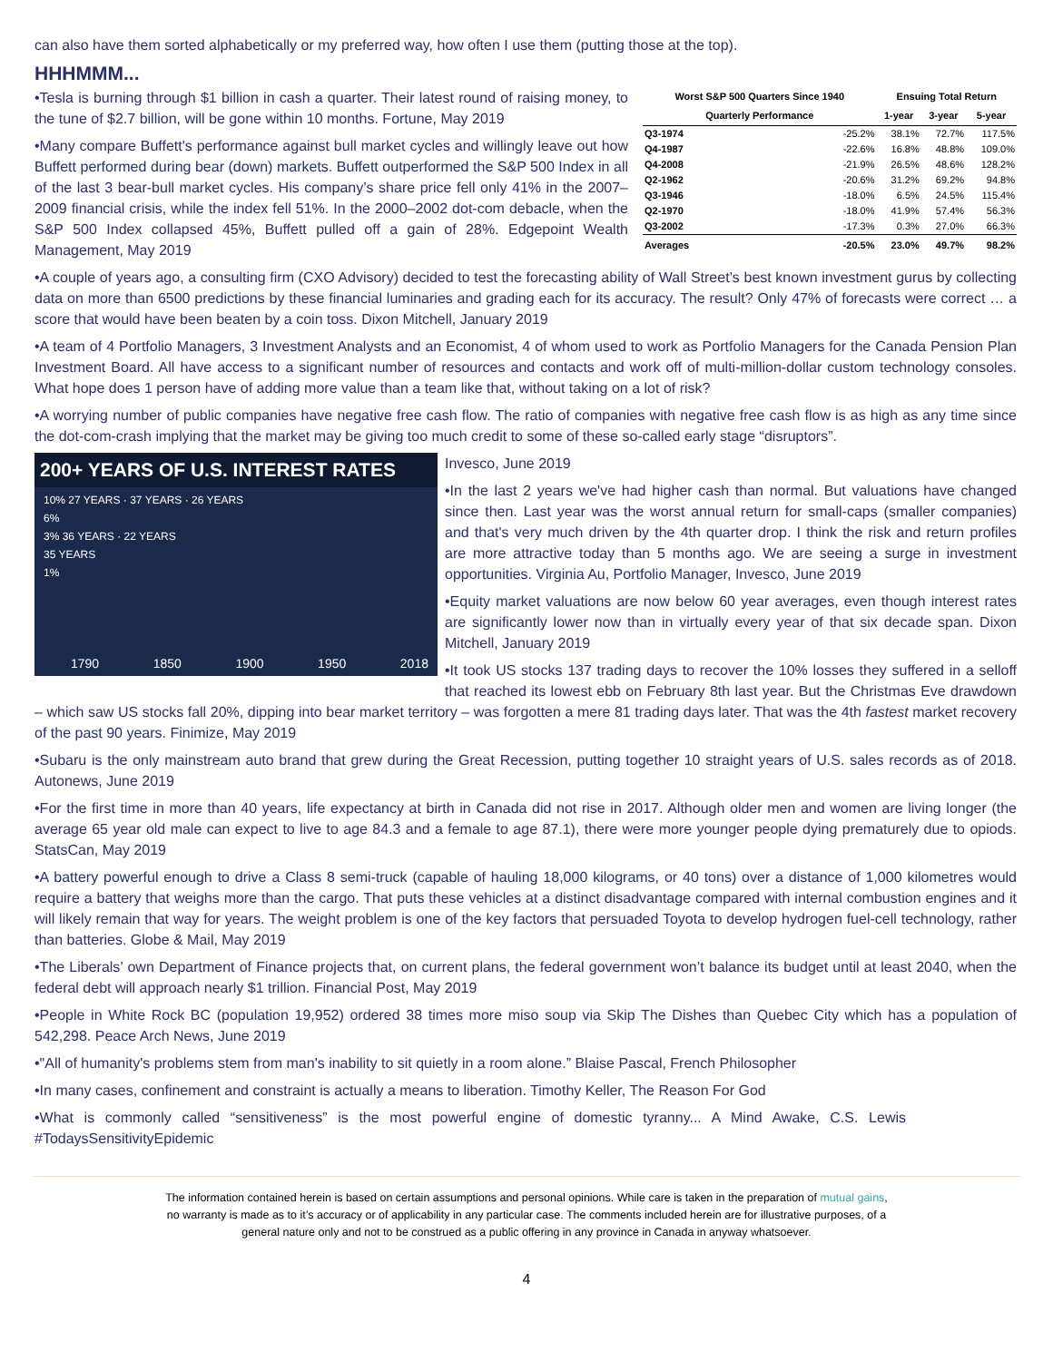can also have them sorted alphabetically or my preferred way, how often I use them (putting those at the top).
HHHMMM...
| Worst S&P 500 Quarters Since 1940 | | Ensuing Total Return | | |
| --- | --- | --- | --- | --- |
| Quarterly Performance | | 1-year | 3-year | 5-year |
| Q3-1974 | -25.2% | 38.1% | 72.7% | 117.5% |
| Q4-1987 | -22.6% | 16.8% | 48.8% | 109.0% |
| Q4-2008 | -21.9% | 26.5% | 48.6% | 128.2% |
| Q2-1962 | -20.6% | 31.2% | 69.2% | 94.8% |
| Q3-1946 | -18.0% | 6.5% | 24.5% | 115.4% |
| Q2-1970 | -18.0% | 41.9% | 57.4% | 56.3% |
| Q3-2002 | -17.3% | 0.3% | 27.0% | 66.3% |
| Averages | -20.5% | 23.0% | 49.7% | 98.2% |
•Tesla is burning through $1 billion in cash a quarter. Their latest round of raising money, to the tune of $2.7 billion, will be gone within 10 months. Fortune, May 2019
•Many compare Buffett's performance against bull market cycles and willingly leave out how Buffett performed during bear (down) markets. Buffett outperformed the S&P 500 Index in all of the last 3 bear-bull market cycles. His company’s share price fell only 41% in the 2007–2009 financial crisis, while the index fell 51%. In the 2000–2002 dot-com debacle, when the S&P 500 Index collapsed 45%, Buffett pulled off a gain of 28%. Edgepoint Wealth Management, May 2019
•A couple of years ago, a consulting firm (CXO Advisory) decided to test the forecasting ability of Wall Street’s best known investment gurus by collecting data on more than 6500 predictions by these financial luminaries and grading each for its accuracy. The result? Only 47% of forecasts were correct … a score that would have been beaten by a coin toss. Dixon Mitchell, January 2019
•A team of 4 Portfolio Managers, 3 Investment Analysts and an Economist, 4 of whom used to work as Portfolio Managers for the Canada Pension Plan Investment Board. All have access to a significant number of resources and contacts and work off of multi-million-dollar custom technology consoles. What hope does 1 person have of adding more value than a team like that, without taking on a lot of risk?
•A worrying number of public companies have negative free cash flow. The ratio of companies with negative free cash flow is as high as any time since the dot-com-crash implying that the market may be giving too much credit to some of these so-called early stage “disruptors”.
200+ YEARS OF U.S. INTEREST RATES
10% 27 YEARS · 37 YEARS · 26 YEARS
6%
3% 36 YEARS · 22 YEARS
35 YEARS
1%
1790 1850 1900 1950 2018
Invesco, June 2019
•In the last 2 years we've had higher cash than normal. But valuations have changed since then. Last year was the worst annual return for small-caps (smaller companies) and that's very much driven by the 4th quarter drop. I think the risk and return profiles are more attractive today than 5 months ago. We are seeing a surge in investment opportunities. Virginia Au, Portfolio Manager, Invesco, June 2019
•Equity market valuations are now below 60 year averages, even though interest rates are significantly lower now than in virtually every year of that six decade span. Dixon Mitchell, January 2019
•It took US stocks 137 trading days to recover the 10% losses they suffered in a selloff that reached its lowest ebb on February 8th last year. But the Christmas Eve drawdown – which saw US stocks fall 20%, dipping into bear market territory – was forgotten a mere 81 trading days later. That was the 4th fastest market recovery of the past 90 years. Finimize, May 2019
•Subaru is the only mainstream auto brand that grew during the Great Recession, putting together 10 straight years of U.S. sales records as of 2018. Autonews, June 2019
•For the first time in more than 40 years, life expectancy at birth in Canada did not rise in 2017. Although older men and women are living longer (the average 65 year old male can expect to live to age 84.3 and a female to age 87.1), there were more younger people dying prematurely due to opiods. StatsCan, May 2019
•A battery powerful enough to drive a Class 8 semi-truck (capable of hauling 18,000 kilograms, or 40 tons) over a distance of 1,000 kilometres would require a battery that weighs more than the cargo. That puts these vehicles at a distinct disadvantage compared with internal combustion engines and it will likely remain that way for years. The weight problem is one of the key factors that persuaded Toyota to develop hydrogen fuel-cell technology, rather than batteries. Globe & Mail, May 2019
•The Liberals’ own Department of Finance projects that, on current plans, the federal government won’t balance its budget until at least 2040, when the federal debt will approach nearly $1 trillion. Financial Post, May 2019
•People in White Rock BC (population 19,952) ordered 38 times more miso soup via Skip The Dishes than Quebec City which has a population of 542,298. Peace Arch News, June 2019
•"All of humanity's problems stem from man's inability to sit quietly in a room alone.” Blaise Pascal, French Philosopher
•In many cases, confinement and constraint is actually a means to liberation. Timothy Keller, The Reason For God
•What is commonly called “sensitiveness” is the most powerful engine of domestic tyranny... A Mind Awake, C.S. Lewis #TodaysSensitivityEpidemic
The information contained herein is based on certain assumptions and personal opinions. While care is taken in the preparation of mutual gains,
no warranty is made as to it’s accuracy or of applicability in any particular case. The comments included herein are for illustrative purposes, of a
general nature only and not to be construed as a public offering in any province in Canada in anyway whatsoever.
4